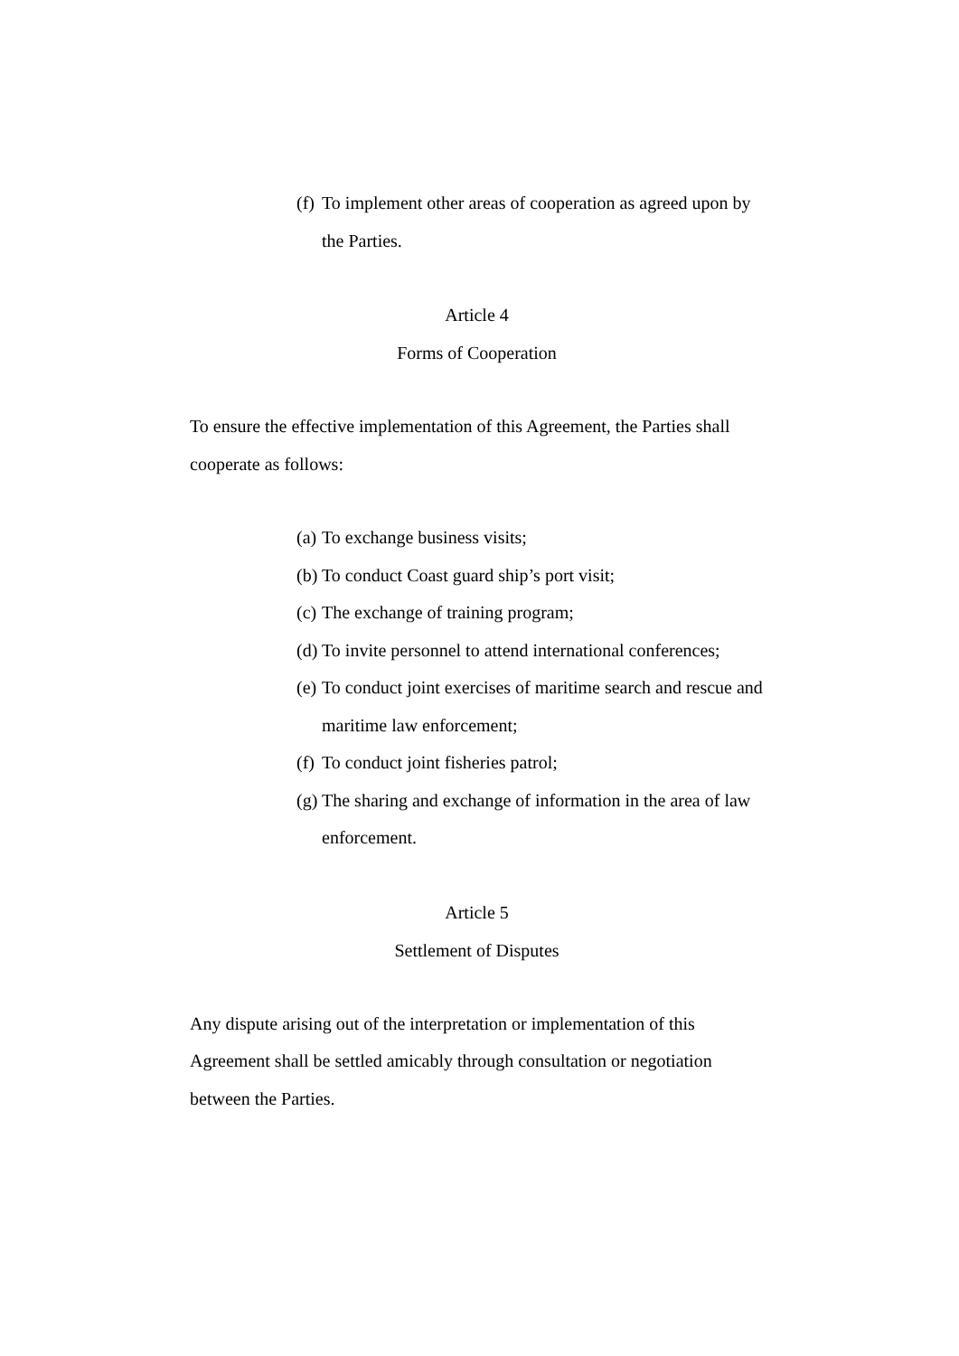(f) To implement other areas of cooperation as agreed upon by the Parties.
Article 4
Forms of Cooperation
To ensure the effective implementation of this Agreement, the Parties shall cooperate as follows:
(a) To exchange business visits;
(b) To conduct Coast guard ship’s port visit;
(c) The exchange of training program;
(d) To invite personnel to attend international conferences;
(e) To conduct joint exercises of maritime search and rescue and maritime law enforcement;
(f) To conduct joint fisheries patrol;
(g) The sharing and exchange of information in the area of law enforcement.
Article 5
Settlement of Disputes
Any dispute arising out of the interpretation or implementation of this Agreement shall be settled amicably through consultation or negotiation between the Parties.